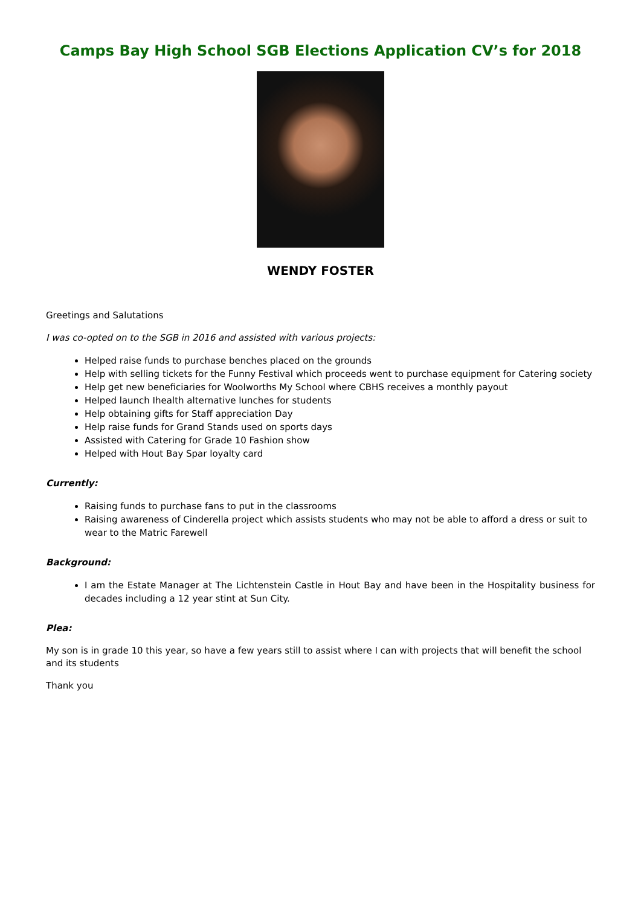Camps Bay High School SGB Elections Application CV’s for 2018
WENDY FOSTER
Greetings and Salutations
I was co-opted on to the SGB in 2016 and assisted with various projects:
Helped raise funds to purchase benches placed on the grounds
Help with selling tickets for the Funny Festival which proceeds went to purchase equipment for Catering society
Help get new beneficiaries for Woolworths My School where CBHS receives a monthly payout
Helped launch Ihealth alternative lunches for students
Help obtaining gifts for Staff appreciation Day
Help raise funds for Grand Stands used on sports days
Assisted with Catering for Grade 10 Fashion show
Helped with Hout Bay Spar loyalty card
Currently:
Raising funds to purchase fans to put in the classrooms
Raising awareness of Cinderella project which assists students who may not be able to afford a dress or suit to wear to the Matric Farewell
Background:
I am the Estate Manager at The Lichtenstein Castle in Hout Bay and have been in the Hospitality business for decades including a 12 year stint at Sun City.
Plea:
My son is in grade 10 this year, so have a few years still to assist where I can with projects that will benefit the school and its students
Thank you